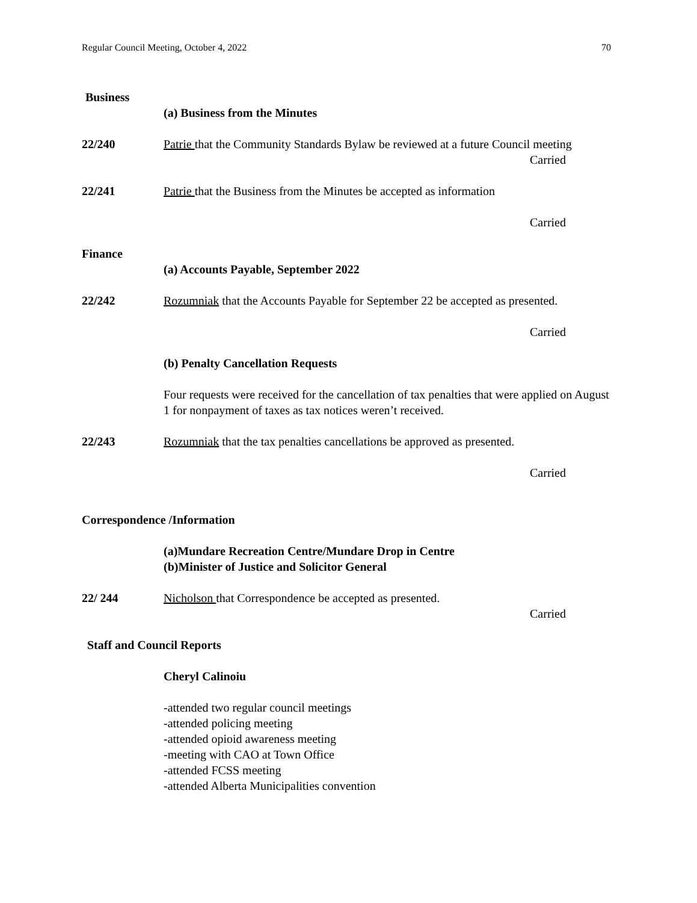Regular Council Meeting, October 4, 2022 70
Business
(a) Business from the Minutes
22/240 Patrie that the Community Standards Bylaw be reviewed at a future Council meeting
Carried
22/241 Patrie that the Business from the Minutes be accepted as information
Carried
Finance
(a) Accounts Payable, September 2022
22/242 Rozumniak that the Accounts Payable for September 22 be accepted as presented.
Carried
(b) Penalty Cancellation Requests
Four requests were received for the cancellation of tax penalties that were applied on August 1 for nonpayment of taxes as tax notices weren’t received.
22/243 Rozumniak that the tax penalties cancellations be approved as presented.
Carried
Correspondence /Information
(a)Mundare Recreation Centre/Mundare Drop in Centre
(b)Minister of Justice and Solicitor General
22/ 244 Nicholson that Correspondence be accepted as presented.
Carried
Staff and Council Reports
Cheryl Calinoiu
-attended two regular council meetings
-attended policing meeting
-attended opioid awareness meeting
-meeting with CAO at Town Office
-attended FCSS meeting
-attended Alberta Municipalities convention